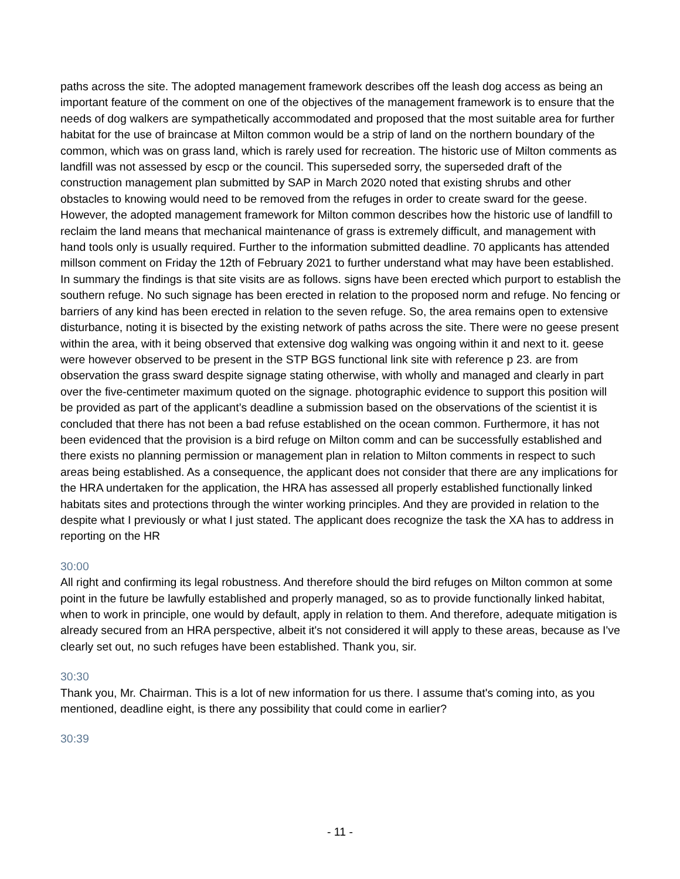paths across the site. The adopted management framework describes off the leash dog access as being an important feature of the comment on one of the objectives of the management framework is to ensure that the needs of dog walkers are sympathetically accommodated and proposed that the most suitable area for further habitat for the use of braincase at Milton common would be a strip of land on the northern boundary of the common, which was on grass land, which is rarely used for recreation. The historic use of Milton comments as landfill was not assessed by escp or the council. This superseded sorry, the superseded draft of the construction management plan submitted by SAP in March 2020 noted that existing shrubs and other obstacles to knowing would need to be removed from the refuges in order to create sward for the geese. However, the adopted management framework for Milton common describes how the historic use of landfill to reclaim the land means that mechanical maintenance of grass is extremely difficult, and management with hand tools only is usually required. Further to the information submitted deadline. 70 applicants has attended millson comment on Friday the 12th of February 2021 to further understand what may have been established. In summary the findings is that site visits are as follows. signs have been erected which purport to establish the southern refuge. No such signage has been erected in relation to the proposed norm and refuge. No fencing or barriers of any kind has been erected in relation to the seven refuge. So, the area remains open to extensive disturbance, noting it is bisected by the existing network of paths across the site. There were no geese present within the area, with it being observed that extensive dog walking was ongoing within it and next to it. geese were however observed to be present in the STP BGS functional link site with reference p 23. are from observation the grass sward despite signage stating otherwise, with wholly and managed and clearly in part over the five-centimeter maximum quoted on the signage. photographic evidence to support this position will be provided as part of the applicant’s deadline a submission based on the observations of the scientist it is concluded that there has not been a bad refuse established on the ocean common. Furthermore, it has not been evidenced that the provision is a bird refuge on Milton comm and can be successfully established and there exists no planning permission or management plan in relation to Milton comments in respect to such areas being established. As a consequence, the applicant does not consider that there are any implications for the HRA undertaken for the application, the HRA has assessed all properly established functionally linked habitats sites and protections through the winter working principles. And they are provided in relation to the despite what I previously or what I just stated. The applicant does recognize the task the XA has to address in reporting on the HR
30:00
All right and confirming its legal robustness. And therefore should the bird refuges on Milton common at some point in the future be lawfully established and properly managed, so as to provide functionally linked habitat, when to work in principle, one would by default, apply in relation to them. And therefore, adequate mitigation is already secured from an HRA perspective, albeit it's not considered it will apply to these areas, because as I've clearly set out, no such refuges have been established. Thank you, sir.
30:30
Thank you, Mr. Chairman. This is a lot of new information for us there. I assume that's coming into, as you mentioned, deadline eight, is there any possibility that could come in earlier?
30:39
- 11 -